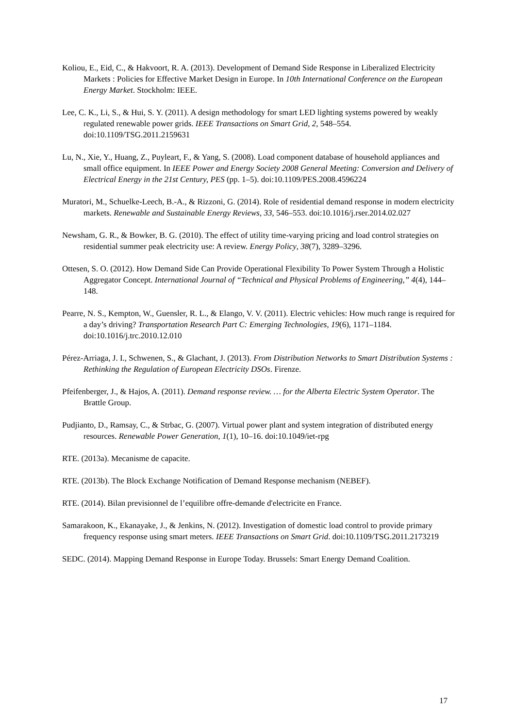Koliou, E., Eid, C., & Hakvoort, R. A. (2013). Development of Demand Side Response in Liberalized Electricity Markets : Policies for Effective Market Design in Europe. In 10th International Conference on the European Energy Market. Stockholm: IEEE.
Lee, C. K., Li, S., & Hui, S. Y. (2011). A design methodology for smart LED lighting systems powered by weakly regulated renewable power grids. IEEE Transactions on Smart Grid, 2, 548–554. doi:10.1109/TSG.2011.2159631
Lu, N., Xie, Y., Huang, Z., Puyleart, F., & Yang, S. (2008). Load component database of household appliances and small office equipment. In IEEE Power and Energy Society 2008 General Meeting: Conversion and Delivery of Electrical Energy in the 21st Century, PES (pp. 1–5). doi:10.1109/PES.2008.4596224
Muratori, M., Schuelke-Leech, B.-A., & Rizzoni, G. (2014). Role of residential demand response in modern electricity markets. Renewable and Sustainable Energy Reviews, 33, 546–553. doi:10.1016/j.rser.2014.02.027
Newsham, G. R., & Bowker, B. G. (2010). The effect of utility time-varying pricing and load control strategies on residential summer peak electricity use: A review. Energy Policy, 38(7), 3289–3296.
Ottesen, S. O. (2012). How Demand Side Can Provide Operational Flexibility To Power System Through a Holistic Aggregator Concept. International Journal of “Technical and Physical Problems of Engineering,” 4(4), 144–148.
Pearre, N. S., Kempton, W., Guensler, R. L., & Elango, V. V. (2011). Electric vehicles: How much range is required for a day’s driving? Transportation Research Part C: Emerging Technologies, 19(6), 1171–1184. doi:10.1016/j.trc.2010.12.010
Pérez-Arriaga, J. I., Schwenen, S., & Glachant, J. (2013). From Distribution Networks to Smart Distribution Systems : Rethinking the Regulation of European Electricity DSOs. Firenze.
Pfeifenberger, J., & Hajos, A. (2011). Demand response review. … for the Alberta Electric System Operator. The Brattle Group.
Pudjianto, D., Ramsay, C., & Strbac, G. (2007). Virtual power plant and system integration of distributed energy resources. Renewable Power Generation, 1(1), 10–16. doi:10.1049/iet-rpg
RTE. (2013a). Mecanisme de capacite.
RTE. (2013b). The Block Exchange Notification of Demand Response mechanism (NEBEF).
RTE. (2014). Bilan previsionnel de l’equilibre offre-demande d'electricite en France.
Samarakoon, K., Ekanayake, J., & Jenkins, N. (2012). Investigation of domestic load control to provide primary frequency response using smart meters. IEEE Transactions on Smart Grid. doi:10.1109/TSG.2011.2173219
SEDC. (2014). Mapping Demand Response in Europe Today. Brussels: Smart Energy Demand Coalition.
17